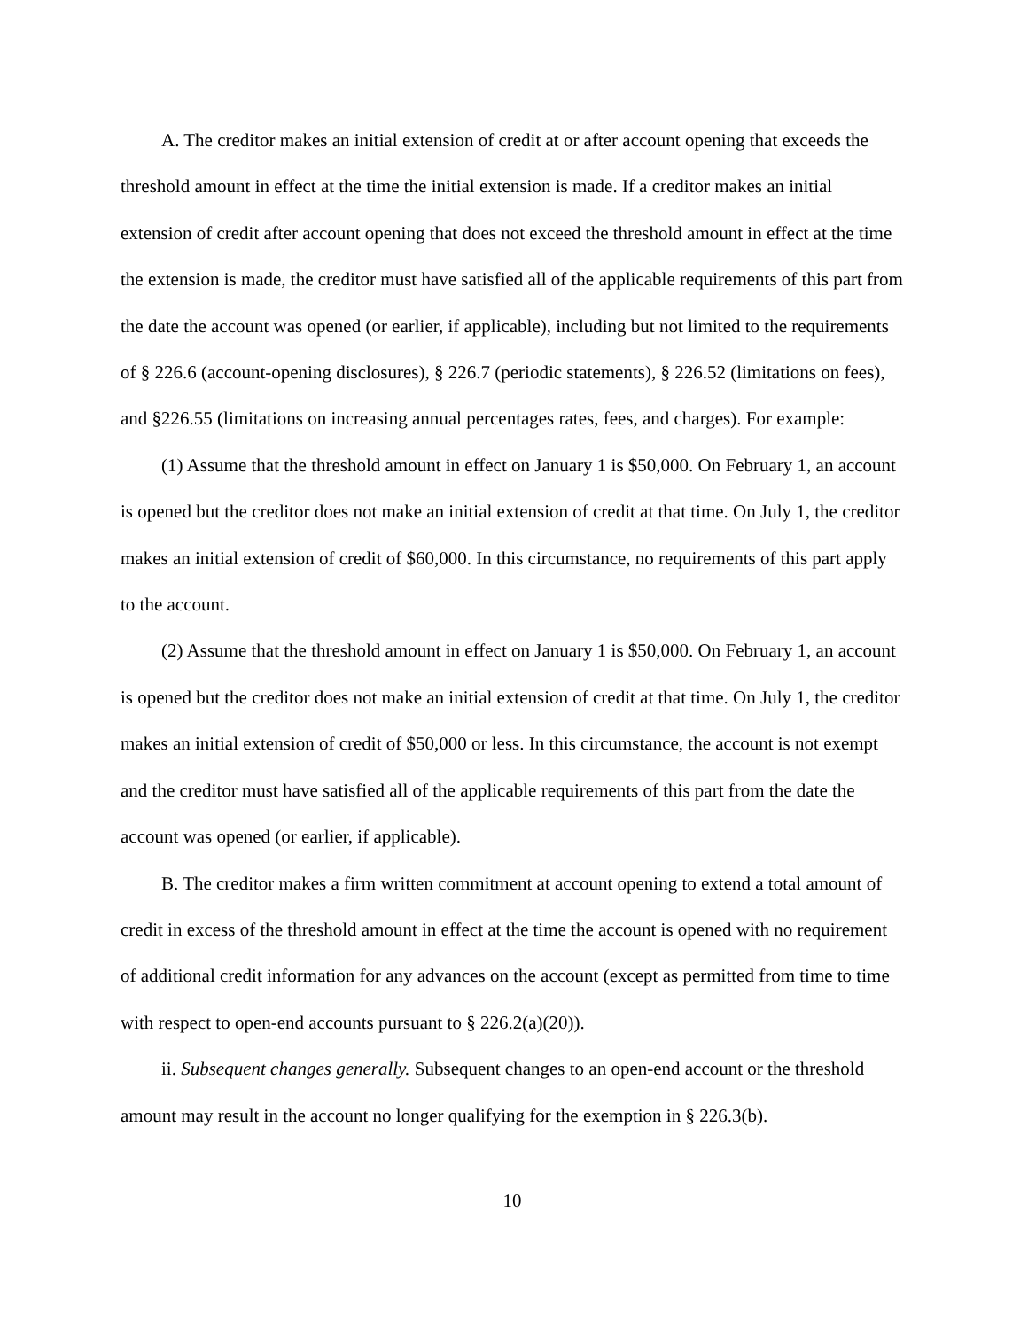A. The creditor makes an initial extension of credit at or after account opening that exceeds the threshold amount in effect at the time the initial extension is made. If a creditor makes an initial extension of credit after account opening that does not exceed the threshold amount in effect at the time the extension is made, the creditor must have satisfied all of the applicable requirements of this part from the date the account was opened (or earlier, if applicable), including but not limited to the requirements of § 226.6 (account-opening disclosures), § 226.7 (periodic statements), § 226.52 (limitations on fees), and §226.55 (limitations on increasing annual percentages rates, fees, and charges). For example:
(1) Assume that the threshold amount in effect on January 1 is $50,000. On February 1, an account is opened but the creditor does not make an initial extension of credit at that time. On July 1, the creditor makes an initial extension of credit of $60,000. In this circumstance, no requirements of this part apply to the account.
(2) Assume that the threshold amount in effect on January 1 is $50,000. On February 1, an account is opened but the creditor does not make an initial extension of credit at that time. On July 1, the creditor makes an initial extension of credit of $50,000 or less. In this circumstance, the account is not exempt and the creditor must have satisfied all of the applicable requirements of this part from the date the account was opened (or earlier, if applicable).
B. The creditor makes a firm written commitment at account opening to extend a total amount of credit in excess of the threshold amount in effect at the time the account is opened with no requirement of additional credit information for any advances on the account (except as permitted from time to time with respect to open-end accounts pursuant to § 226.2(a)(20)).
ii. Subsequent changes generally. Subsequent changes to an open-end account or the threshold amount may result in the account no longer qualifying for the exemption in § 226.3(b).
10